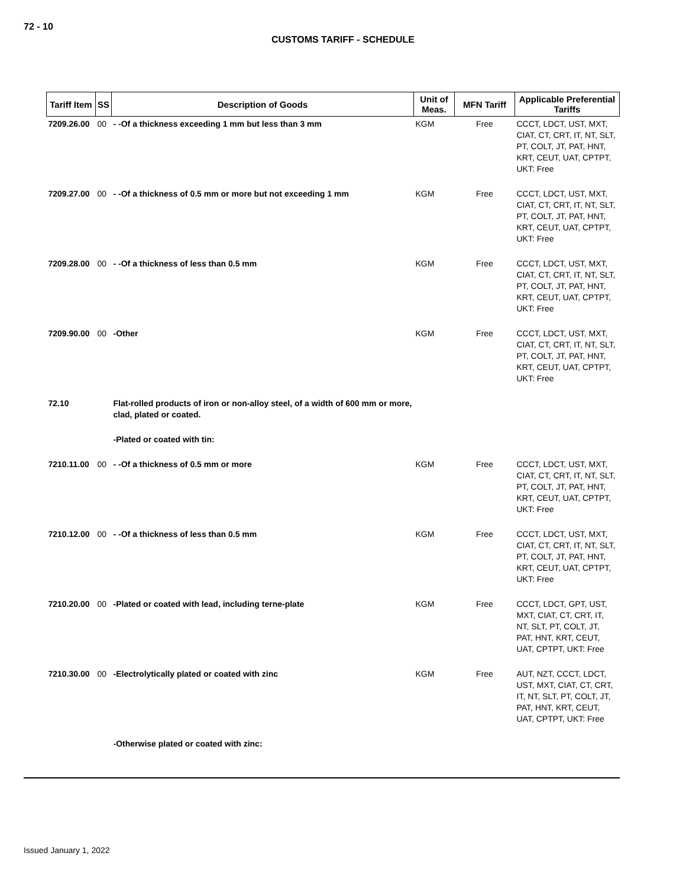72 - 10
CUSTOMS TARIFF - SCHEDULE
| Tariff Item | SS | Description of Goods | Unit of Meas. | MFN Tariff | Applicable Preferential Tariffs |
| --- | --- | --- | --- | --- | --- |
| 7209.26.00 | 00 | - -Of a thickness exceeding 1 mm but less than 3 mm | KGM | Free | CCCT, LDCT, UST, MXT, CIAT, CT, CRT, IT, NT, SLT, PT, COLT, JT, PAT, HNT, KRT, CEUT, UAT, CPTPT, UKT: Free |
| 7209.27.00 | 00 | - -Of a thickness of 0.5 mm or more but not exceeding 1 mm | KGM | Free | CCCT, LDCT, UST, MXT, CIAT, CT, CRT, IT, NT, SLT, PT, COLT, JT, PAT, HNT, KRT, CEUT, UAT, CPTPT, UKT: Free |
| 7209.28.00 | 00 | - -Of a thickness of less than 0.5 mm | KGM | Free | CCCT, LDCT, UST, MXT, CIAT, CT, CRT, IT, NT, SLT, PT, COLT, JT, PAT, HNT, KRT, CEUT, UAT, CPTPT, UKT: Free |
| 7209.90.00 | 00 | -Other | KGM | Free | CCCT, LDCT, UST, MXT, CIAT, CT, CRT, IT, NT, SLT, PT, COLT, JT, PAT, HNT, KRT, CEUT, UAT, CPTPT, UKT: Free |
| 72.10 | | Flat-rolled products of iron or non-alloy steel, of a width of 600 mm or more, clad, plated or coated. | | | |
| | | -Plated or coated with tin: | | | |
| 7210.11.00 | 00 | - -Of a thickness of 0.5 mm or more | KGM | Free | CCCT, LDCT, UST, MXT, CIAT, CT, CRT, IT, NT, SLT, PT, COLT, JT, PAT, HNT, KRT, CEUT, UAT, CPTPT, UKT: Free |
| 7210.12.00 | 00 | - -Of a thickness of less than 0.5 mm | KGM | Free | CCCT, LDCT, UST, MXT, CIAT, CT, CRT, IT, NT, SLT, PT, COLT, JT, PAT, HNT, KRT, CEUT, UAT, CPTPT, UKT: Free |
| 7210.20.00 | 00 | -Plated or coated with lead, including terne-plate | KGM | Free | CCCT, LDCT, GPT, UST, MXT, CIAT, CT, CRT, IT, NT, SLT, PT, COLT, JT, PAT, HNT, KRT, CEUT, UAT, CPTPT, UKT: Free |
| 7210.30.00 | 00 | -Electrolytically plated or coated with zinc | KGM | Free | AUT, NZT, CCCT, LDCT, UST, MXT, CIAT, CT, CRT, IT, NT, SLT, PT, COLT, JT, PAT, HNT, KRT, CEUT, UAT, CPTPT, UKT: Free |
| | | -Otherwise plated or coated with zinc: | | | |
Issued January 1, 2022